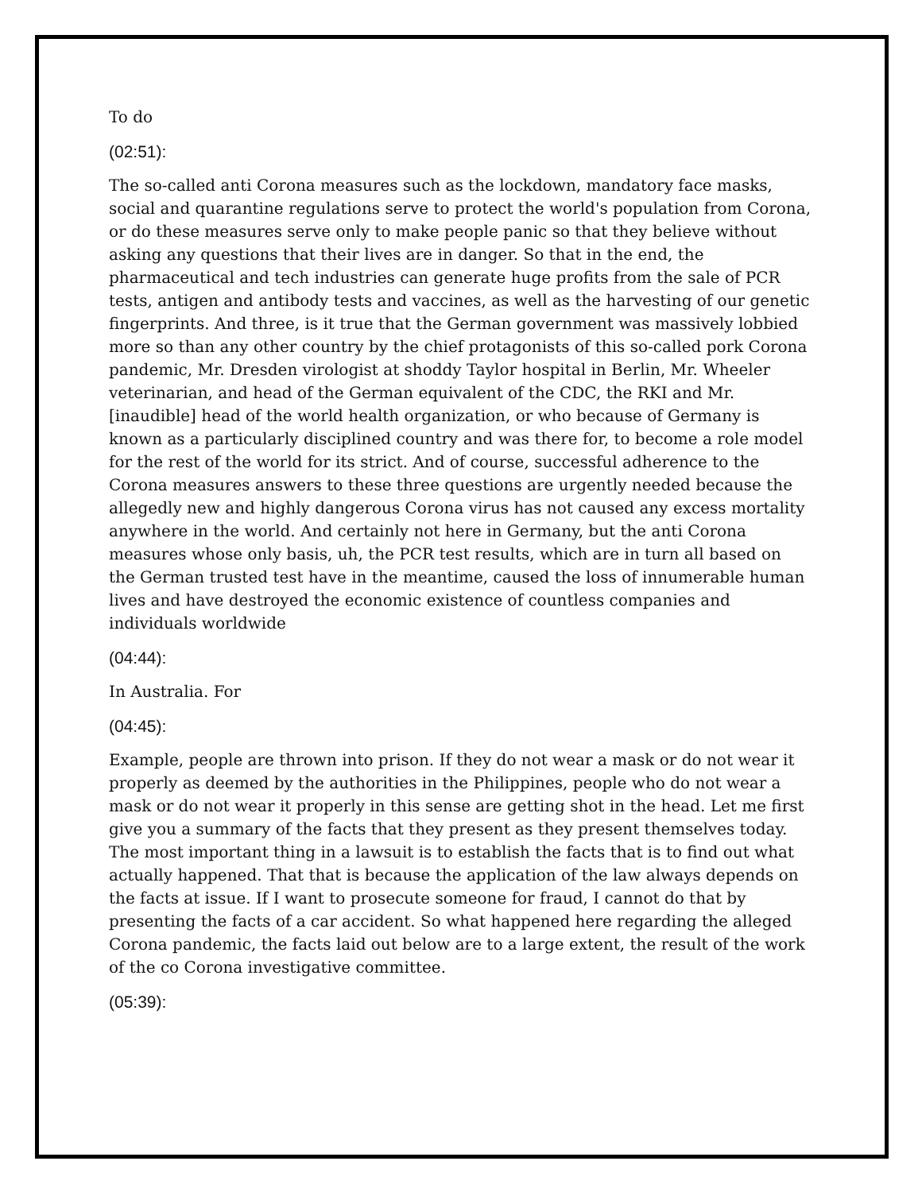To do
(02:51):
The so-called anti Corona measures such as the lockdown, mandatory face masks, social and quarantine regulations serve to protect the world's population from Corona, or do these measures serve only to make people panic so that they believe without asking any questions that their lives are in danger. So that in the end, the pharmaceutical and tech industries can generate huge profits from the sale of PCR tests, antigen and antibody tests and vaccines, as well as the harvesting of our genetic fingerprints. And three, is it true that the German government was massively lobbied more so than any other country by the chief protagonists of this so-called pork Corona pandemic, Mr. Dresden virologist at shoddy Taylor hospital in Berlin, Mr. Wheeler veterinarian, and head of the German equivalent of the CDC, the RKI and Mr. [inaudible] head of the world health organization, or who because of Germany is known as a particularly disciplined country and was there for, to become a role model for the rest of the world for its strict. And of course, successful adherence to the Corona measures answers to these three questions are urgently needed because the allegedly new and highly dangerous Corona virus has not caused any excess mortality anywhere in the world. And certainly not here in Germany, but the anti Corona measures whose only basis, uh, the PCR test results, which are in turn all based on the German trusted test have in the meantime, caused the loss of innumerable human lives and have destroyed the economic existence of countless companies and individuals worldwide
(04:44):
In Australia. For
(04:45):
Example, people are thrown into prison. If they do not wear a mask or do not wear it properly as deemed by the authorities in the Philippines, people who do not wear a mask or do not wear it properly in this sense are getting shot in the head. Let me first give you a summary of the facts that they present as they present themselves today. The most important thing in a lawsuit is to establish the facts that is to find out what actually happened. That that is because the application of the law always depends on the facts at issue. If I want to prosecute someone for fraud, I cannot do that by presenting the facts of a car accident. So what happened here regarding the alleged Corona pandemic, the facts laid out below are to a large extent, the result of the work of the co Corona investigative committee.
(05:39):